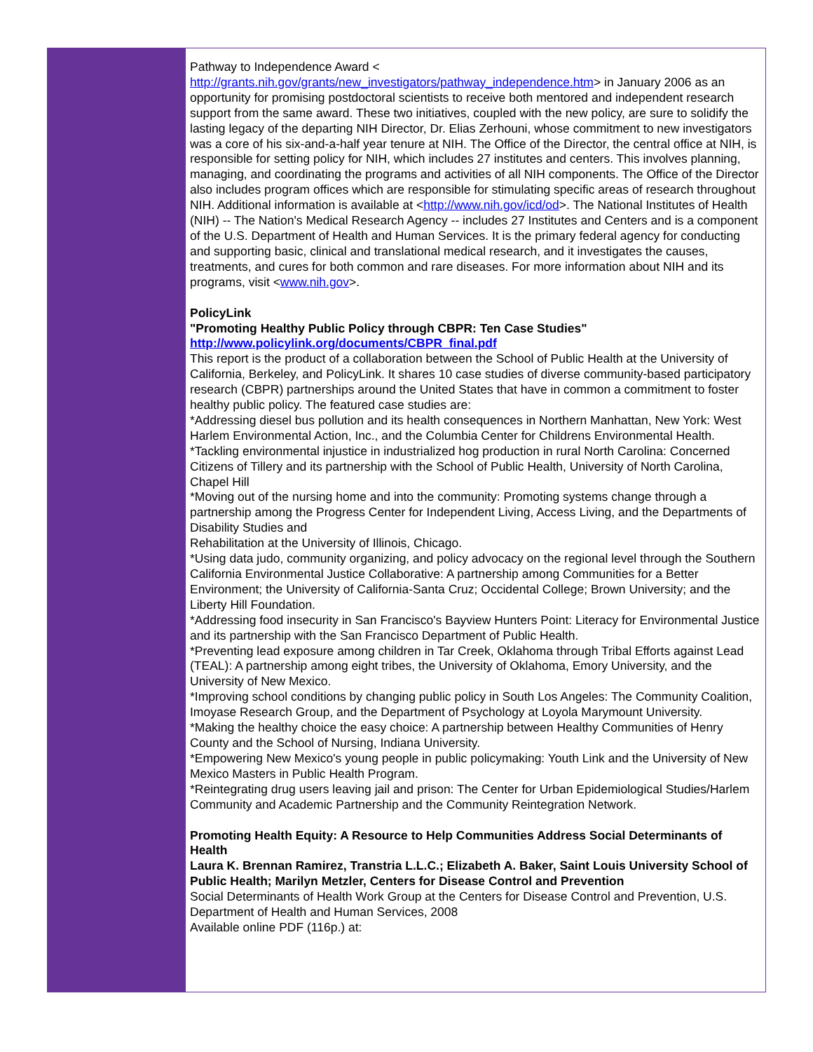Pathway to Independence Award < http://grants.nih.gov/grants/new_investigators/pathway_independence.htm> in January 2006 as an opportunity for promising postdoctoral scientists to receive both mentored and independent research support from the same award. These two initiatives, coupled with the new policy, are sure to solidify the lasting legacy of the departing NIH Director, Dr. Elias Zerhouni, whose commitment to new investigators was a core of his six-and-a-half year tenure at NIH. The Office of the Director, the central office at NIH, is responsible for setting policy for NIH, which includes 27 institutes and centers. This involves planning, managing, and coordinating the programs and activities of all NIH components. The Office of the Director also includes program offices which are responsible for stimulating specific areas of research throughout NIH. Additional information is available at <http://www.nih.gov/icd/od>. The National Institutes of Health (NIH) -- The Nation's Medical Research Agency -- includes 27 Institutes and Centers and is a component of the U.S. Department of Health and Human Services. It is the primary federal agency for conducting and supporting basic, clinical and translational medical research, and it investigates the causes, treatments, and cures for both common and rare diseases. For more information about NIH and its programs, visit <www.nih.gov>.
PolicyLink
"Promoting Healthy Public Policy through CBPR: Ten Case Studies"
http://www.policylink.org/documents/CBPR_final.pdf
This report is the product of a collaboration between the School of Public Health at the University of California, Berkeley, and PolicyLink. It shares 10 case studies of diverse community-based participatory research (CBPR) partnerships around the United States that have in common a commitment to foster healthy public policy. The featured case studies are:
*Addressing diesel bus pollution and its health consequences in Northern Manhattan, New York: West Harlem Environmental Action, Inc., and the Columbia Center for Childrens Environmental Health.
*Tackling environmental injustice in industrialized hog production in rural North Carolina: Concerned Citizens of Tillery and its partnership with the School of Public Health, University of North Carolina, Chapel Hill
*Moving out of the nursing home and into the community: Promoting systems change through a partnership among the Progress Center for Independent Living, Access Living, and the Departments of Disability Studies and
Rehabilitation at the University of Illinois, Chicago.
*Using data judo, community organizing, and policy advocacy on the regional level through the Southern California Environmental Justice Collaborative: A partnership among Communities for a Better Environment; the University of California-Santa Cruz; Occidental College; Brown University; and the Liberty Hill Foundation.
*Addressing food insecurity in San Francisco's Bayview Hunters Point: Literacy for Environmental Justice and its partnership with the San Francisco Department of Public Health.
*Preventing lead exposure among children in Tar Creek, Oklahoma through Tribal Efforts against Lead (TEAL): A partnership among eight tribes, the University of Oklahoma, Emory University, and the University of New Mexico.
*Improving school conditions by changing public policy in South Los Angeles: The Community Coalition, Imoyase Research Group, and the Department of Psychology at Loyola Marymount University.
*Making the healthy choice the easy choice: A partnership between Healthy Communities of Henry County and the School of Nursing, Indiana University.
*Empowering New Mexico's young people in public policymaking: Youth Link and the University of New Mexico Masters in Public Health Program.
*Reintegrating drug users leaving jail and prison: The Center for Urban Epidemiological Studies/Harlem Community and Academic Partnership and the Community Reintegration Network.
Promoting Health Equity: A Resource to Help Communities Address Social Determinants of Health
Laura K. Brennan Ramirez, Transtria L.L.C.; Elizabeth A. Baker, Saint Louis University School of Public Health; Marilyn Metzler, Centers for Disease Control and Prevention
Social Determinants of Health Work Group at the Centers for Disease Control and Prevention, U.S. Department of Health and Human Services, 2008
Available online PDF (116p.) at: